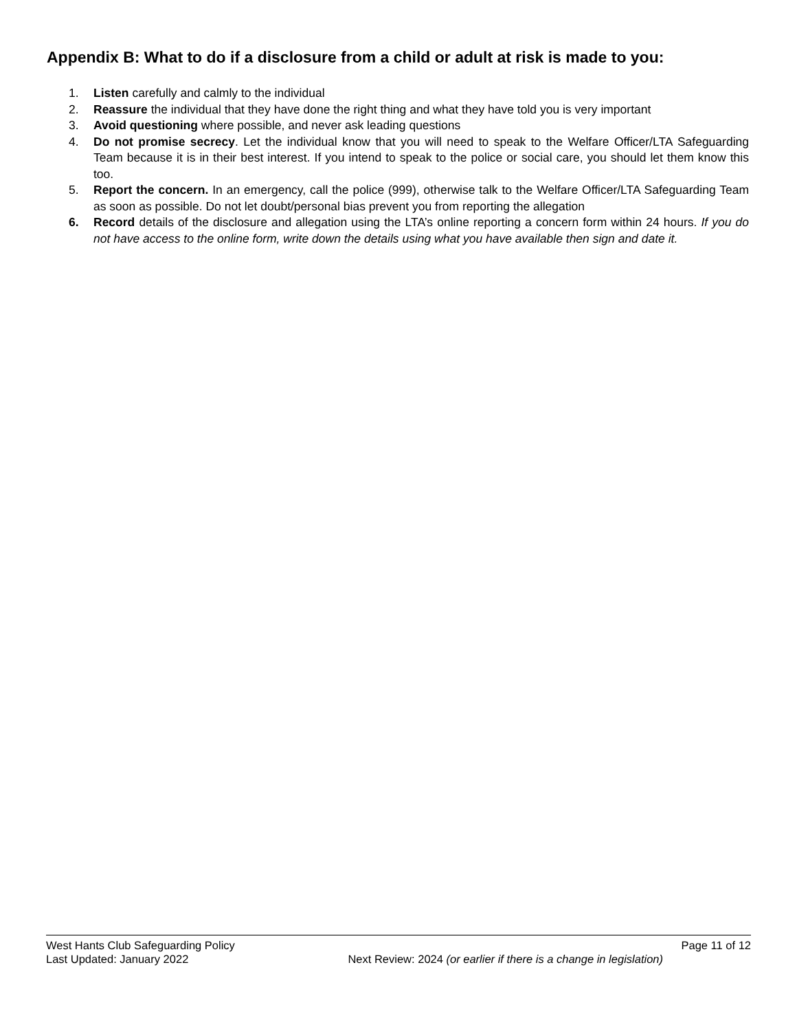Appendix B: What to do if a disclosure from a child or adult at risk is made to you:
1. Listen carefully and calmly to the individual
2. Reassure the individual that they have done the right thing and what they have told you is very important
3. Avoid questioning where possible, and never ask leading questions
4. Do not promise secrecy. Let the individual know that you will need to speak to the Welfare Officer/LTA Safeguarding Team because it is in their best interest. If you intend to speak to the police or social care, you should let them know this too.
5. Report the concern. In an emergency, call the police (999), otherwise talk to the Welfare Officer/LTA Safeguarding Team as soon as possible. Do not let doubt/personal bias prevent you from reporting the allegation
6. Record details of the disclosure and allegation using the LTA’s online reporting a concern form within 24 hours. If you do not have access to the online form, write down the details using what you have available then sign and date it.
West Hants Club Safeguarding Policy Page 11 of 12
Last Updated: January 2022 Next Review: 2024 (or earlier if there is a change in legislation)